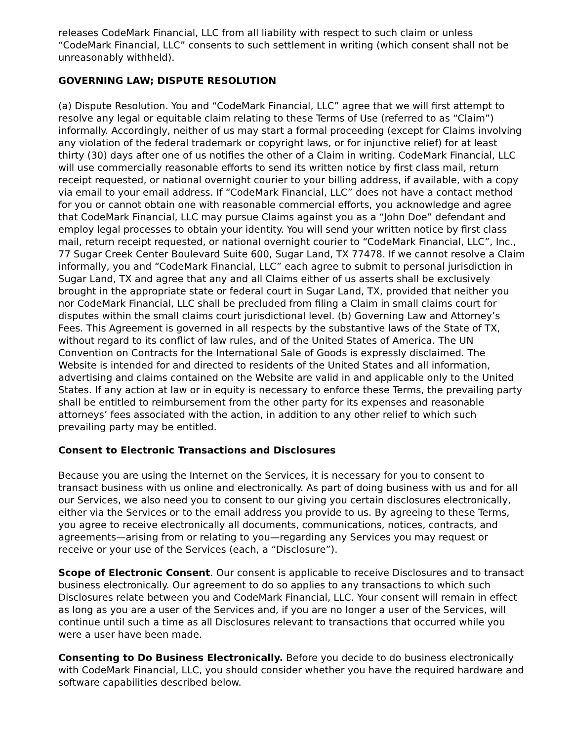releases CodeMark Financial, LLC from all liability with respect to such claim or unless “CodeMark Financial, LLC” consents to such settlement in writing (which consent shall not be unreasonably withheld).
GOVERNING LAW; DISPUTE RESOLUTION
(a) Dispute Resolution. You and “CodeMark Financial, LLC” agree that we will first attempt to resolve any legal or equitable claim relating to these Terms of Use (referred to as “Claim”) informally. Accordingly, neither of us may start a formal proceeding (except for Claims involving any violation of the federal trademark or copyright laws, or for injunctive relief) for at least thirty (30) days after one of us notifies the other of a Claim in writing. CodeMark Financial, LLC will use commercially reasonable efforts to send its written notice by first class mail, return receipt requested, or national overnight courier to your billing address, if available, with a copy via email to your email address. If “CodeMark Financial, LLC” does not have a contact method for you or cannot obtain one with reasonable commercial efforts, you acknowledge and agree that CodeMark Financial, LLC may pursue Claims against you as a “John Doe” defendant and employ legal processes to obtain your identity. You will send your written notice by first class mail, return receipt requested, or national overnight courier to “CodeMark Financial, LLC”, Inc., 77 Sugar Creek Center Boulevard Suite 600, Sugar Land, TX 77478. If we cannot resolve a Claim informally, you and “CodeMark Financial, LLC” each agree to submit to personal jurisdiction in Sugar Land, TX and agree that any and all Claims either of us asserts shall be exclusively brought in the appropriate state or federal court in Sugar Land, TX, provided that neither you nor CodeMark Financial, LLC shall be precluded from filing a Claim in small claims court for disputes within the small claims court jurisdictional level. (b) Governing Law and Attorney’s Fees. This Agreement is governed in all respects by the substantive laws of the State of TX, without regard to its conflict of law rules, and of the United States of America. The UN Convention on Contracts for the International Sale of Goods is expressly disclaimed. The Website is intended for and directed to residents of the United States and all information, advertising and claims contained on the Website are valid in and applicable only to the United States. If any action at law or in equity is necessary to enforce these Terms, the prevailing party shall be entitled to reimbursement from the other party for its expenses and reasonable attorneys’ fees associated with the action, in addition to any other relief to which such prevailing party may be entitled.
Consent to Electronic Transactions and Disclosures
Because you are using the Internet on the Services, it is necessary for you to consent to transact business with us online and electronically. As part of doing business with us and for all our Services, we also need you to consent to our giving you certain disclosures electronically, either via the Services or to the email address you provide to us. By agreeing to these Terms, you agree to receive electronically all documents, communications, notices, contracts, and agreements—arising from or relating to you—regarding any Services you may request or receive or your use of the Services (each, a “Disclosure”).
Scope of Electronic Consent. Our consent is applicable to receive Disclosures and to transact business electronically. Our agreement to do so applies to any transactions to which such Disclosures relate between you and CodeMark Financial, LLC. Your consent will remain in effect as long as you are a user of the Services and, if you are no longer a user of the Services, will continue until such a time as all Disclosures relevant to transactions that occurred while you were a user have been made.
Consenting to Do Business Electronically. Before you decide to do business electronically with CodeMark Financial, LLC, you should consider whether you have the required hardware and software capabilities described below.